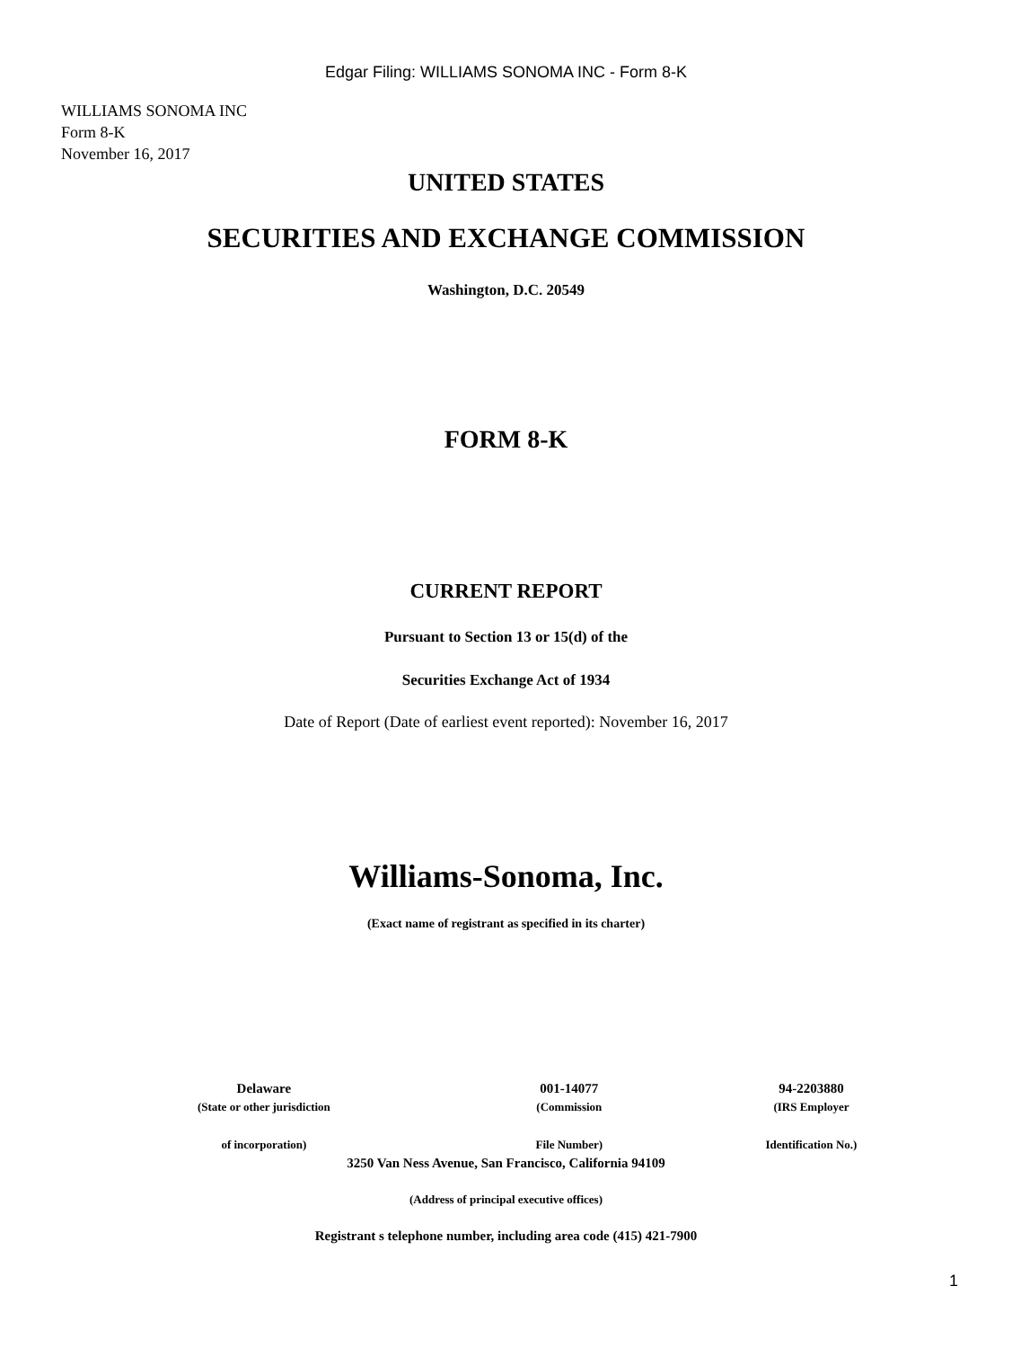Edgar Filing: WILLIAMS SONOMA INC - Form 8-K
WILLIAMS SONOMA INC
Form 8-K
November 16, 2017
UNITED STATES
SECURITIES AND EXCHANGE COMMISSION
Washington, D.C. 20549
FORM 8-K
CURRENT REPORT
Pursuant to Section 13 or 15(d) of the
Securities Exchange Act of 1934
Date of Report (Date of earliest event reported): November 16, 2017
Williams-Sonoma, Inc.
(Exact name of registrant as specified in its charter)
| Delaware | 001-14077 | 94-2203880 |
| (State or other jurisdiction | (Commission | (IRS Employer |
| of incorporation) | File Number) | Identification No.) |
3250 Van Ness Avenue, San Francisco, California 94109
(Address of principal executive offices)
Registrant s telephone number, including area code (415) 421-7900
1